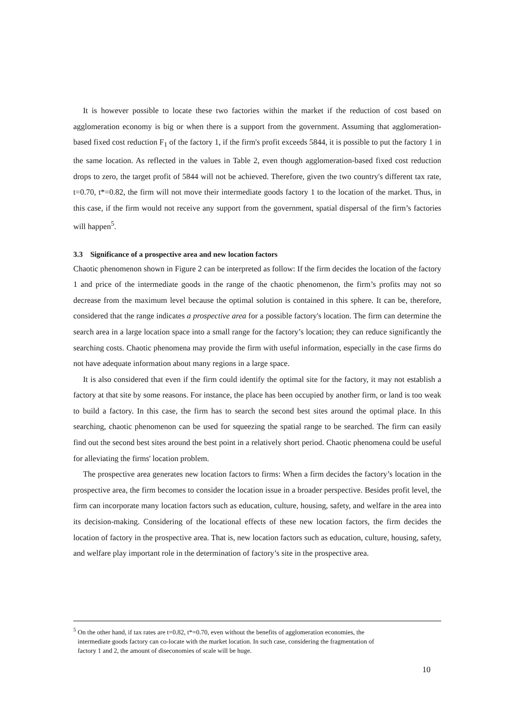It is however possible to locate these two factories within the market if the reduction of cost based on agglomeration economy is big or when there is a support from the government. Assuming that agglomeration-based fixed cost reduction F<sub>1</sub> of the factory 1, if the firm's profit exceeds 5844, it is possible to put the factory 1 in the same location. As reflected in the values in Table 2, even though agglomeration-based fixed cost reduction drops to zero, the target profit of 5844 will not be achieved. Therefore, given the two country's different tax rate, t=0.70, t*=0.82, the firm will not move their intermediate goods factory 1 to the location of the market. Thus, in this case, if the firm would not receive any support from the government, spatial dispersal of the firm’s factories will happen<sup>5</sup>.
3.3 Significance of a prospective area and new location factors
Chaotic phenomenon shown in Figure 2 can be interpreted as follow: If the firm decides the location of the factory 1 and price of the intermediate goods in the range of the chaotic phenomenon, the firm’s profits may not so decrease from the maximum level because the optimal solution is contained in this sphere. It can be, therefore, considered that the range indicates a prospective area for a possible factory's location. The firm can determine the search area in a large location space into a small range for the factory’s location; they can reduce significantly the searching costs. Chaotic phenomena may provide the firm with useful information, especially in the case firms do not have adequate information about many regions in a large space.
It is also considered that even if the firm could identify the optimal site for the factory, it may not establish a factory at that site by some reasons. For instance, the place has been occupied by another firm, or land is too weak to build a factory. In this case, the firm has to search the second best sites around the optimal place. In this searching, chaotic phenomenon can be used for squeezing the spatial range to be searched. The firm can easily find out the second best sites around the best point in a relatively short period. Chaotic phenomena could be useful for alleviating the firms' location problem.
The prospective area generates new location factors to firms: When a firm decides the factory’s location in the prospective area, the firm becomes to consider the location issue in a broader perspective. Besides profit level, the firm can incorporate many location factors such as education, culture, housing, safety, and welfare in the area into its decision-making. Considering of the locational effects of these new location factors, the firm decides the location of factory in the prospective area. That is, new location factors such as education, culture, housing, safety, and welfare play important role in the determination of factory’s site in the prospective area.
<sup>5</sup> On the other hand, if tax rates are t=0.82, t*=0.70, even without the benefits of agglomeration economies, the
intermediate goods factory can co-locate with the market location. In such case, considering the fragmentation of
factory 1 and 2, the amount of diseconomies of scale will be huge.
10